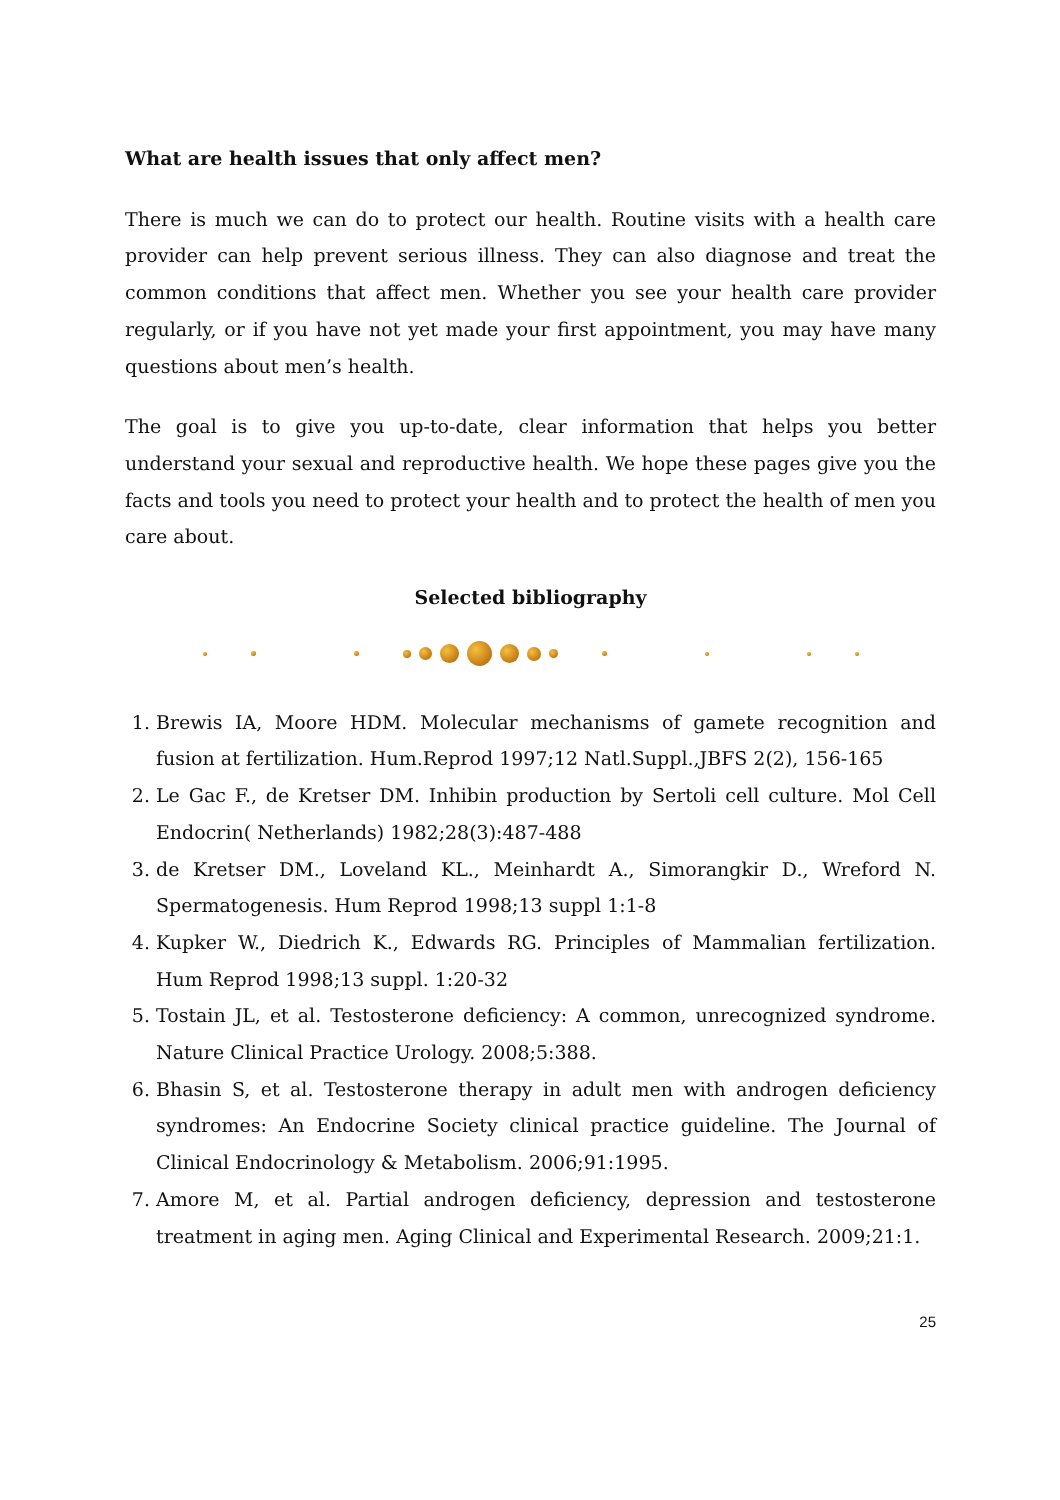What are health issues that only affect men?
There is much we can do to protect our health. Routine visits with a health care provider can help prevent serious illness. They can also diagnose and treat the common conditions that affect men. Whether you see your health care provider regularly, or if you have not yet made your first appointment, you may have many questions about men’s health.
The goal is to give you up-to-date, clear information that helps you better understand your sexual and reproductive health. We hope these pages give you the facts and tools you need to protect your health and to protect the health of men you care about.
Selected bibliography
1. Brewis IA, Moore HDM. Molecular mechanisms of gamete recognition and fusion at fertilization. Hum.Reprod 1997;12 Natl.Suppl.,JBFS 2(2), 156-165
2. Le Gac F., de Kretser DM. Inhibin production by Sertoli cell culture. Mol Cell Endocrin( Netherlands) 1982;28(3):487-488
3. de Kretser DM., Loveland KL., Meinhardt A., Simorangkir D., Wreford N. Spermatogenesis. Hum Reprod 1998;13 suppl 1:1-8
4. Kupker W., Diedrich K., Edwards RG. Principles of Mammalian fertilization. Hum Reprod 1998;13 suppl. 1:20-32
5. Tostain JL, et al. Testosterone deficiency: A common, unrecognized syndrome. Nature Clinical Practice Urology. 2008;5:388.
6. Bhasin S, et al. Testosterone therapy in adult men with androgen deficiency syndromes: An Endocrine Society clinical practice guideline. The Journal of Clinical Endocrinology & Metabolism. 2006;91:1995.
7. Amore M, et al. Partial androgen deficiency, depression and testosterone treatment in aging men. Aging Clinical and Experimental Research. 2009;21:1.
25